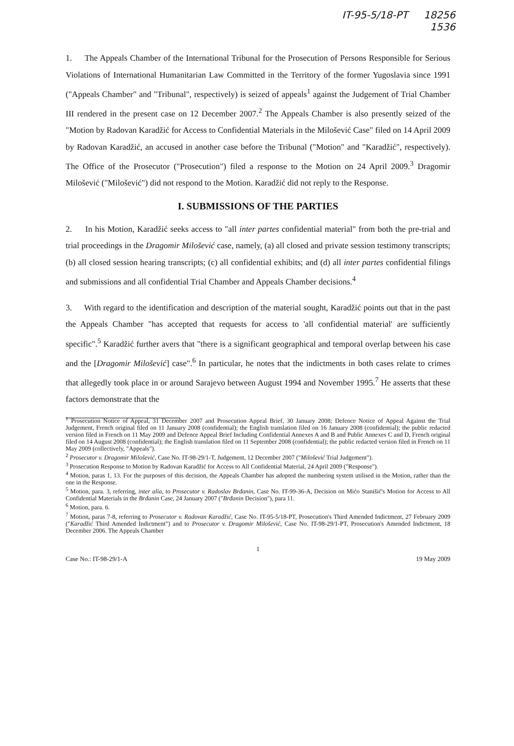IT-95-5/18-PT 18256
1536
1. The Appeals Chamber of the International Tribunal for the Prosecution of Persons Responsible for Serious Violations of International Humanitarian Law Committed in the Territory of the former Yugoslavia since 1991 ("Appeals Chamber" and "Tribunal", respectively) is seized of appeals<sup>1</sup> against the Judgement of Trial Chamber III rendered in the present case on 12 December 2007.<sup>2</sup> The Appeals Chamber is also presently seized of the "Motion by Radovan Karadžić for Access to Confidential Materials in the Milošević Case" filed on 14 April 2009 by Radovan Karadžić, an accused in another case before the Tribunal ("Motion" and "Karadžić", respectively). The Office of the Prosecutor ("Prosecution") filed a response to the Motion on 24 April 2009.<sup>3</sup> Dragomir Milošević ("Milošević") did not respond to the Motion. Karadžić did not reply to the Response.
I. SUBMISSIONS OF THE PARTIES
2. In his Motion, Karadžić seeks access to "all inter partes confidential material" from both the pre-trial and trial proceedings in the Dragomir Milošević case, namely, (a) all closed and private session testimony transcripts; (b) all closed session hearing transcripts; (c) all confidential exhibits; and (d) all inter partes confidential filings and submissions and all confidential Trial Chamber and Appeals Chamber decisions.<sup>4</sup>
3. With regard to the identification and description of the material sought, Karadžić points out that in the past the Appeals Chamber "has accepted that requests for access to 'all confidential material' are sufficiently specific".<sup>5</sup> Karadžić further avers that "there is a significant geographical and temporal overlap between his case and the [Dragomir Milošević] case".<sup>6</sup> In particular, he notes that the indictments in both cases relate to crimes that allegedly took place in or around Sarajevo between August 1994 and November 1995.<sup>7</sup> He asserts that these factors demonstrate that the
<sup>1</sup> Prosecution Notice of Appeal, 31 December 2007 and Prosecution Appeal Brief, 30 January 2008; Defence Notice of Appeal Against the Trial Judgement, French original filed on 11 January 2008 (confidential); the English translation filed on 16 January 2008 (confidential); the public redacted version filed in French on 11 May 2009 and Defence Appeal Brief Including Confidential Annexes A and B and Public Annexes C and D, French original filed on 14 August 2008 (confidential); the English translation filed on 11 September 2008 (confidential); the public redacted version filed in French on 11 May 2009 (collectively, "Appeals").
<sup>2</sup> Prosecutor v. Dragomir Milošević, Case No. IT-98-29/1-T, Judgement, 12 December 2007 ("Milošević Trial Judgement").
<sup>3</sup> Prosecution Response to Motion by Radovan Karadžić for Access to All Confidential Material, 24 April 2009 ("Response").
<sup>4</sup> Motion, paras 1, 13. For the purposes of this decision, the Appeals Chamber has adopted the numbering system utilised in the Motion, rather than the one in the Response.
<sup>5</sup> Motion, para. 3, referring, inter alia, to Prosecutor v. Radoslav Brđanin, Case No. IT-99-36-A, Decision on Mićo Stanišić's Motion for Access to All Confidential Materials in the Brđanin Case, 24 January 2007 ("Brđanin Decision"), para 11.
<sup>6</sup> Motion, para. 6.
<sup>7</sup> Motion, paras 7-8, referring to Prosecutor v. Radovan Karadžić, Case No. IT-95-5/18-PT, Prosecution's Third Amended Indictment, 27 February 2009 ("Karadžić Third Amended Indictment") and to Prosecutor v. Dragomir Milošević, Case No. IT-98-29/1-PT, Prosecution's Amended Indictment, 18 December 2006. The Appeals Chamber
1
Case No.: IT-98-29/1-A 19 May 2009